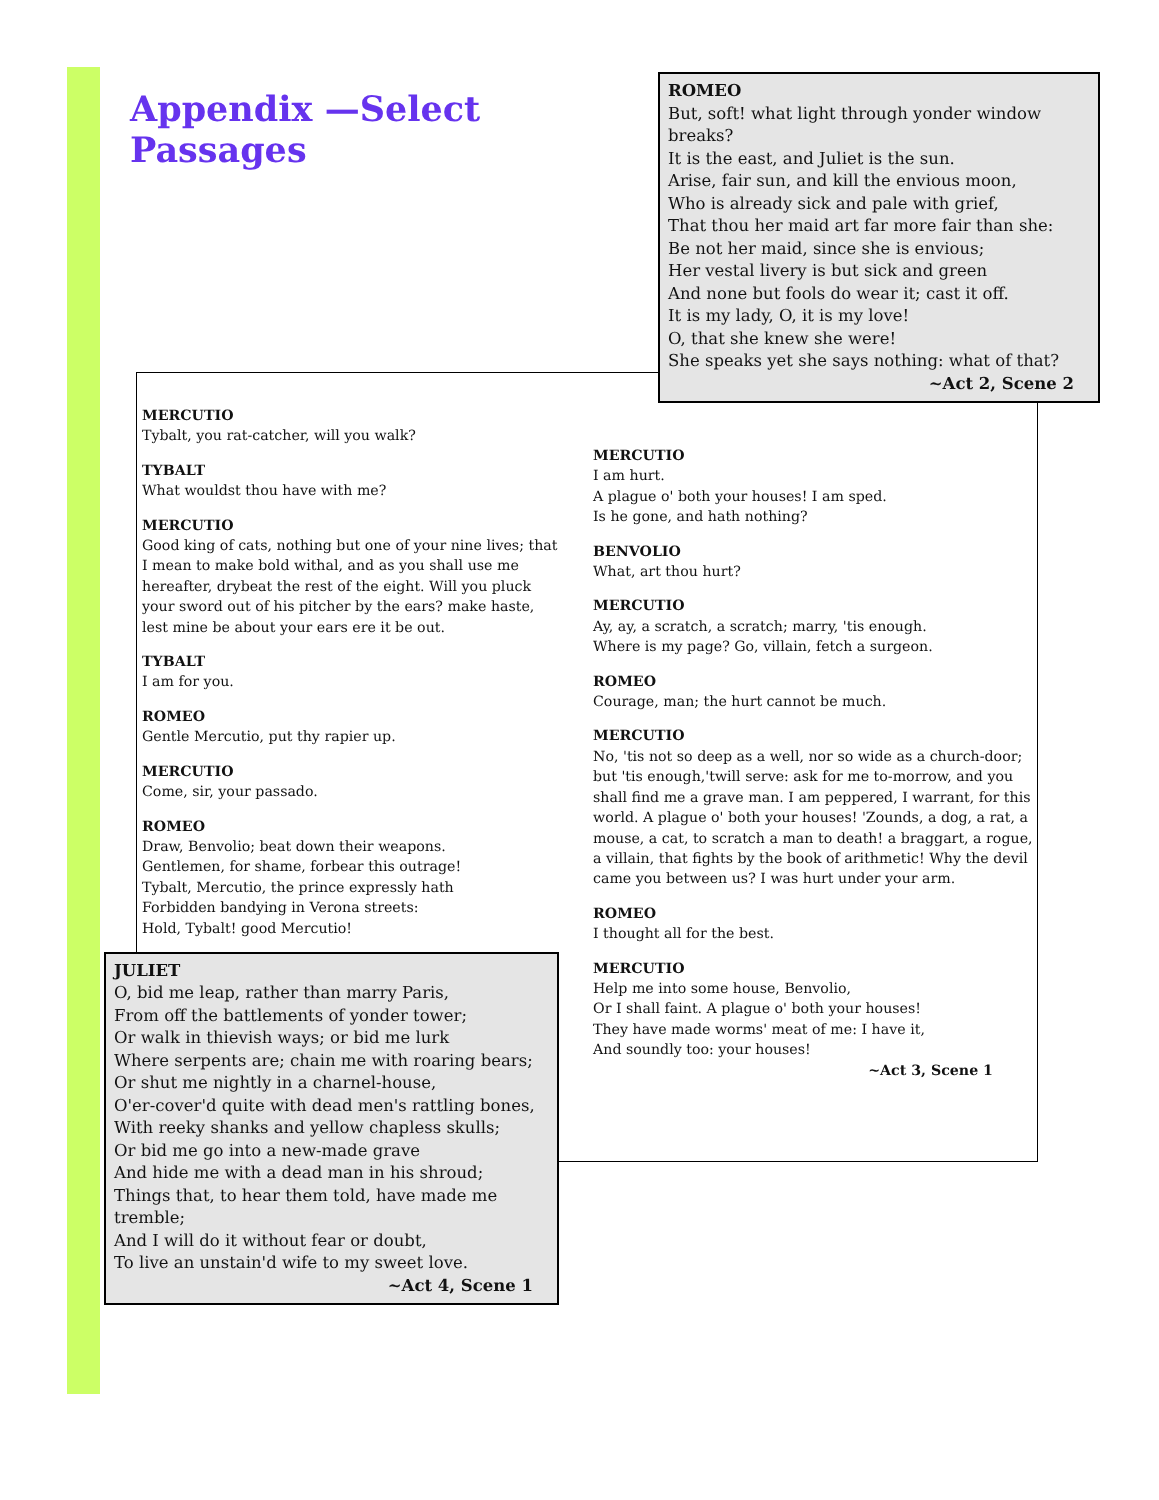Appendix —Select Passages
ROMEO
But, soft! what light through yonder window breaks?
It is the east, and Juliet is the sun.
Arise, fair sun, and kill the envious moon,
Who is already sick and pale with grief,
That thou her maid art far more fair than she:
Be not her maid, since she is envious;
Her vestal livery is but sick and green
And none but fools do wear it; cast it off.
It is my lady, O, it is my love!
O, that she knew she were!
She speaks yet she says nothing: what of that?
~Act 2, Scene 2
MERCUTIO
Tybalt, you rat-catcher, will you walk?
TYBALT
What wouldst thou have with me?
MERCUTIO
Good king of cats, nothing but one of your nine lives; that I mean to make bold withal, and as you shall use me hereafter, drybeat the rest of the eight. Will you pluck your sword out of his pitcher by the ears? make haste, lest mine be about your ears ere it be out.
TYBALT
I am for you.
ROMEO
Gentle Mercutio, put thy rapier up.
MERCUTIO
Come, sir, your passado.
ROMEO
Draw, Benvolio; beat down their weapons.
Gentlemen, for shame, forbear this outrage!
Tybalt, Mercutio, the prince expressly hath
Forbidden bandying in Verona streets:
Hold, Tybalt! good Mercutio!
JULIET
O, bid me leap, rather than marry Paris,
From off the battlements of yonder tower;
Or walk in thievish ways; or bid me lurk
Where serpents are; chain me with roaring bears;
Or shut me nightly in a charnel-house,
O'er-cover'd quite with dead men's rattling bones,
With reeky shanks and yellow chapless skulls;
Or bid me go into a new-made grave
And hide me with a dead man in his shroud;
Things that, to hear them told, have made me tremble;
And I will do it without fear or doubt,
To live an unstain'd wife to my sweet love.
~Act 4, Scene 1
MERCUTIO
I am hurt.
A plague o' both your houses! I am sped.
Is he gone, and hath nothing?
BENVOLIO
What, art thou hurt?
MERCUTIO
Ay, ay, a scratch, a scratch; marry, 'tis enough.
Where is my page? Go, villain, fetch a surgeon.
ROMEO
Courage, man; the hurt cannot be much.
MERCUTIO
No, 'tis not so deep as a well, nor so wide as a church-door; but 'tis enough,'twill serve: ask for me to-morrow, and you shall find me a grave man. I am peppered, I warrant, for this world. A plague o' both your houses! 'Zounds, a dog, a rat, a mouse, a cat, to scratch a man to death! a braggart, a rogue, a villain, that fights by the book of arithmetic! Why the devil came you between us? I was hurt under your arm.
ROMEO
I thought all for the best.
MERCUTIO
Help me into some house, Benvolio,
Or I shall faint. A plague o' both your houses!
They have made worms' meat of me: I have it,
And soundly too: your houses!
~Act 3, Scene 1